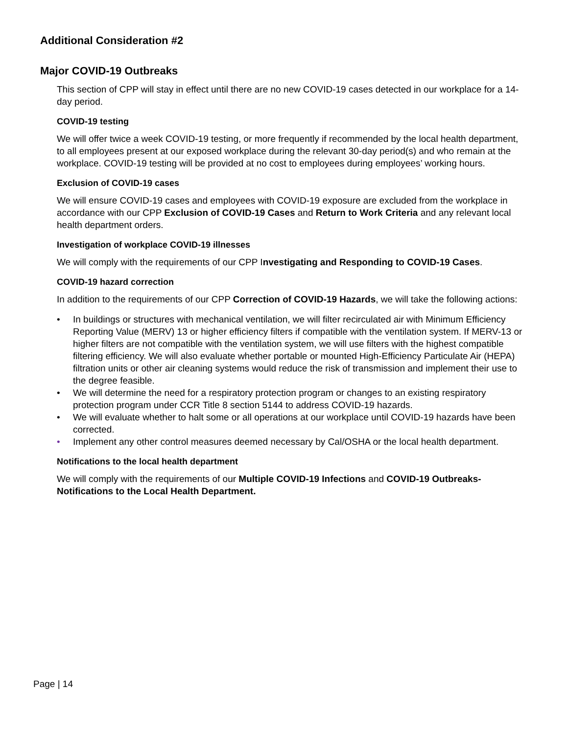Additional Consideration #2
Major COVID-19 Outbreaks
This section of CPP will stay in effect until there are no new COVID-19 cases detected in our workplace for a 14-day period.
COVID-19 testing
We will offer twice a week COVID-19 testing, or more frequently if recommended by the local health department, to all employees present at our exposed workplace during the relevant 30-day period(s) and who remain at the workplace. COVID-19 testing will be provided at no cost to employees during employees’ working hours.
Exclusion of COVID-19 cases
We will ensure COVID-19 cases and employees with COVID-19 exposure are excluded from the workplace in accordance with our CPP Exclusion of COVID-19 Cases and Return to Work Criteria and any relevant local health department orders.
Investigation of workplace COVID-19 illnesses
We will comply with the requirements of our CPP Investigating and Responding to COVID-19 Cases.
COVID-19 hazard correction
In addition to the requirements of our CPP Correction of COVID-19 Hazards, we will take the following actions:
• In buildings or structures with mechanical ventilation, we will filter recirculated air with Minimum Efficiency Reporting Value (MERV) 13 or higher efficiency filters if compatible with the ventilation system. If MERV-13 or higher filters are not compatible with the ventilation system, we will use filters with the highest compatible filtering efficiency. We will also evaluate whether portable or mounted High-Efficiency Particulate Air (HEPA) filtration units or other air cleaning systems would reduce the risk of transmission and implement their use to the degree feasible.
• We will determine the need for a respiratory protection program or changes to an existing respiratory protection program under CCR Title 8 section 5144 to address COVID-19 hazards.
• We will evaluate whether to halt some or all operations at our workplace until COVID-19 hazards have been corrected.
• Implement any other control measures deemed necessary by Cal/OSHA or the local health department.
Notifications to the local health department
We will comply with the requirements of our Multiple COVID-19 Infections and COVID-19 Outbreaks-Notifications to the Local Health Department.
Page | 14